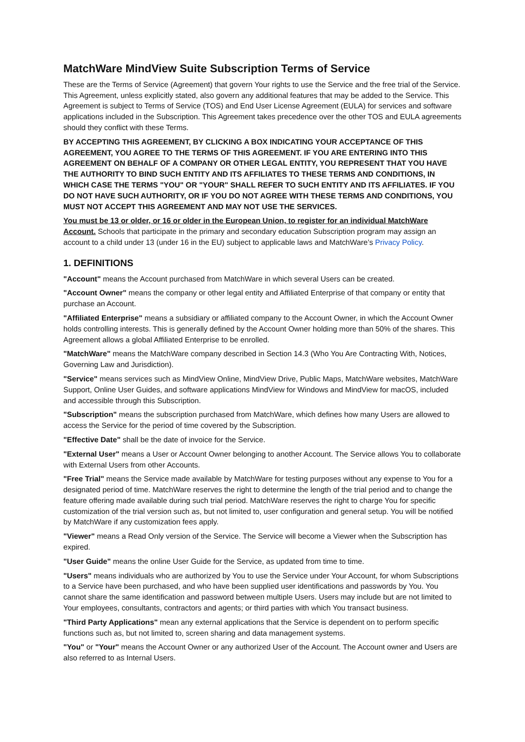MatchWare MindView Suite Subscription Terms of Service
These are the Terms of Service (Agreement) that govern Your rights to use the Service and the free trial of the Service. This Agreement, unless explicitly stated, also govern any additional features that may be added to the Service. This Agreement is subject to Terms of Service (TOS) and End User License Agreement (EULA) for services and software applications included in the Subscription. This Agreement takes precedence over the other TOS and EULA agreements should they conflict with these Terms.
BY ACCEPTING THIS AGREEMENT, BY CLICKING A BOX INDICATING YOUR ACCEPTANCE OF THIS AGREEMENT, YOU AGREE TO THE TERMS OF THIS AGREEMENT. IF YOU ARE ENTERING INTO THIS AGREEMENT ON BEHALF OF A COMPANY OR OTHER LEGAL ENTITY, YOU REPRESENT THAT YOU HAVE THE AUTHORITY TO BIND SUCH ENTITY AND ITS AFFILIATES TO THESE TERMS AND CONDITIONS, IN WHICH CASE THE TERMS "YOU" OR "YOUR" SHALL REFER TO SUCH ENTITY AND ITS AFFILIATES. IF YOU DO NOT HAVE SUCH AUTHORITY, OR IF YOU DO NOT AGREE WITH THESE TERMS AND CONDITIONS, YOU MUST NOT ACCEPT THIS AGREEMENT AND MAY NOT USE THE SERVICES.
You must be 13 or older, or 16 or older in the European Union, to register for an individual MatchWare Account. Schools that participate in the primary and secondary education Subscription program may assign an account to a child under 13 (under 16 in the EU) subject to applicable laws and MatchWare’s Privacy Policy.
1. DEFINITIONS
"Account" means the Account purchased from MatchWare in which several Users can be created.
"Account Owner" means the company or other legal entity and Affiliated Enterprise of that company or entity that purchase an Account.
"Affiliated Enterprise" means a subsidiary or affiliated company to the Account Owner, in which the Account Owner holds controlling interests. This is generally defined by the Account Owner holding more than 50% of the shares. This Agreement allows a global Affiliated Enterprise to be enrolled.
"MatchWare" means the MatchWare company described in Section 14.3 (Who You Are Contracting With, Notices, Governing Law and Jurisdiction).
"Service" means services such as MindView Online, MindView Drive, Public Maps, MatchWare websites, MatchWare Support, Online User Guides, and software applications MindView for Windows and MindView for macOS, included and accessible through this Subscription.
"Subscription" means the subscription purchased from MatchWare, which defines how many Users are allowed to access the Service for the period of time covered by the Subscription.
"Effective Date" shall be the date of invoice for the Service.
"External User" means a User or Account Owner belonging to another Account. The Service allows You to collaborate with External Users from other Accounts.
"Free Trial" means the Service made available by MatchWare for testing purposes without any expense to You for a designated period of time. MatchWare reserves the right to determine the length of the trial period and to change the feature offering made available during such trial period. MatchWare reserves the right to charge You for specific customization of the trial version such as, but not limited to, user configuration and general setup. You will be notified by MatchWare if any customization fees apply.
"Viewer" means a Read Only version of the Service. The Service will become a Viewer when the Subscription has expired.
"User Guide" means the online User Guide for the Service, as updated from time to time.
"Users" means individuals who are authorized by You to use the Service under Your Account, for whom Subscriptions to a Service have been purchased, and who have been supplied user identifications and passwords by You. You cannot share the same identification and password between multiple Users. Users may include but are not limited to Your employees, consultants, contractors and agents; or third parties with which You transact business.
"Third Party Applications" mean any external applications that the Service is dependent on to perform specific functions such as, but not limited to, screen sharing and data management systems.
"You" or "Your" means the Account Owner or any authorized User of the Account. The Account owner and Users are also referred to as Internal Users.